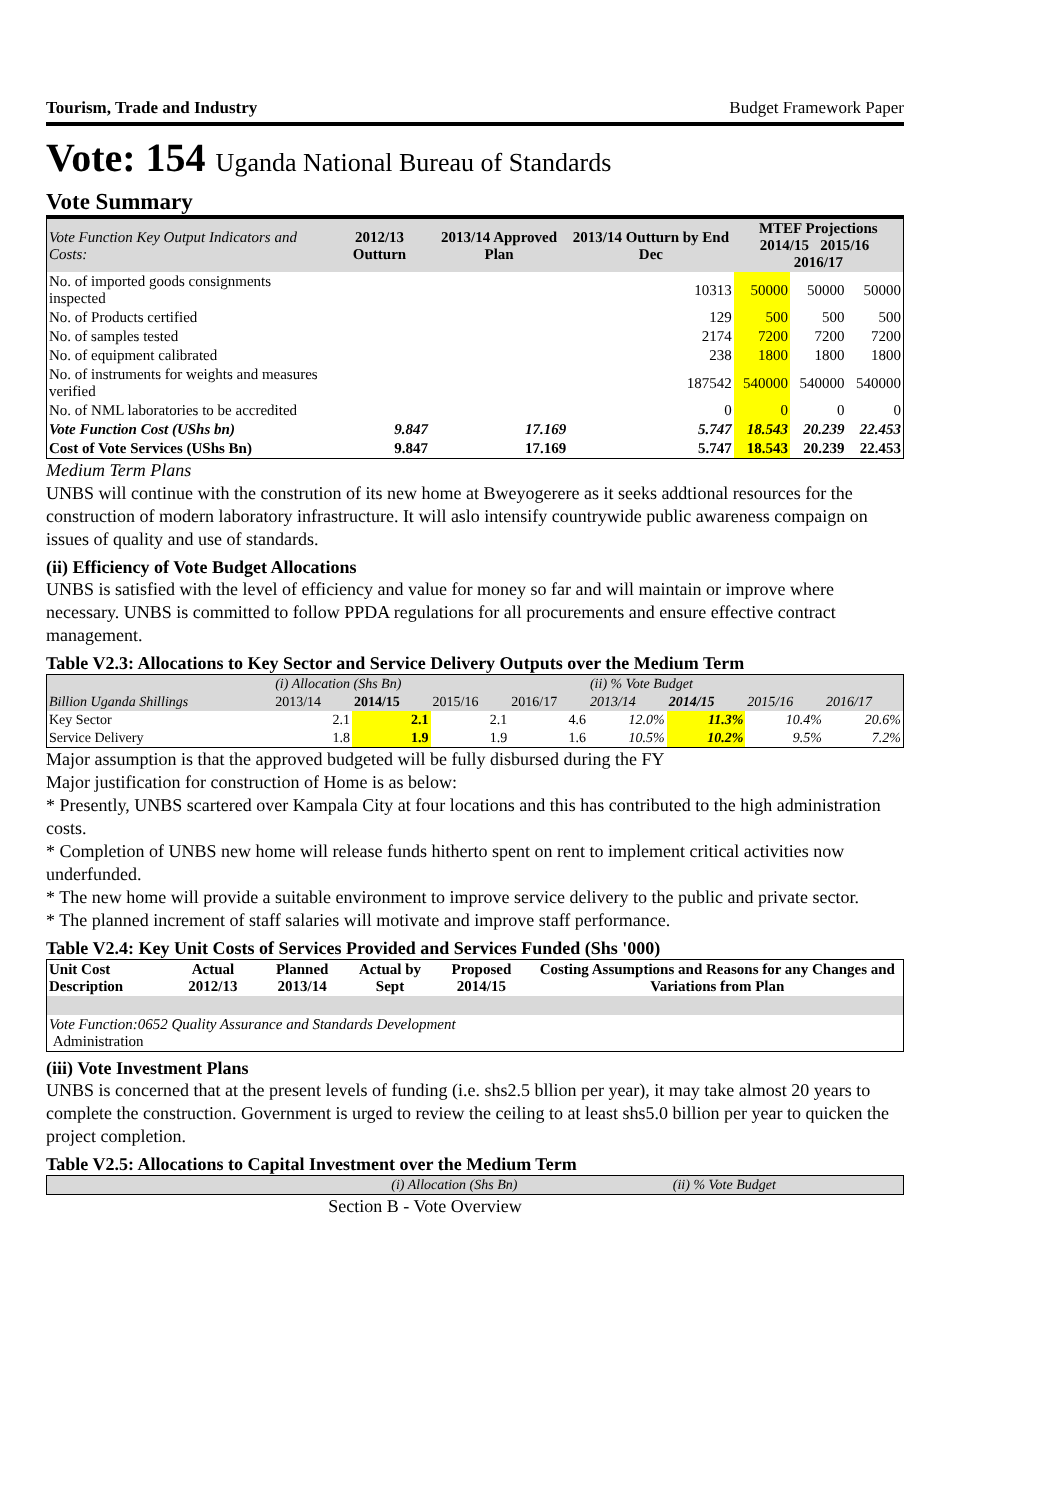Tourism, Trade and Industry Budget Framework Paper
Vote: 154 Uganda National Bureau of Standards
Vote Summary
| Vote Function Key Output Indicators and Costs: | 2012/13 Outturn | 2013/14 Approved Plan | 2013/14 Outturn by End Dec | MTEF Projections 2014/15 2015/16 2016/17 | | |
| --- | --- | --- | --- | --- | --- | --- |
| No. of imported goods consignments inspected | | | 10313 | 50000 | 50000 | 50000 |
| No. of Products certified | | | 129 | 500 | 500 | 500 |
| No. of samples tested | | | 2174 | 7200 | 7200 | 7200 |
| No. of equipment calibrated | | | 238 | 1800 | 1800 | 1800 |
| No. of instruments for weights and measures verified | | | 187542 | 540000 | 540000 | 540000 |
| No. of NML laboratories to be accredited | | | 0 | 0 | 0 | 0 |
| Vote Function Cost (UShs bn) | 9.847 | 17.169 | 5.747 | 18.543 | 20.239 | 22.453 |
| Cost of Vote Services (UShs Bn) | 9.847 | 17.169 | 5.747 | 18.543 | 20.239 | 22.453 |
Medium Term Plans
UNBS will continue with the constrution of its new home at Bweyogerere as it seeks addtional resources for the construction of modern laboratory infrastructure. It will aslo intensify countrywide public awareness compaign on issues of quality and use of standards.
(ii) Efficiency of Vote Budget Allocations
UNBS is satisfied with the level of efficiency and value for money so far and will maintain or improve where necessary. UNBS is committed to follow PPDA regulations for all procurements and ensure effective contract management.
Table V2.3: Allocations to Key Sector and Service Delivery Outputs over the Medium Term
| | (i) Allocation (Shs Bn) | | | | (ii) % Vote Budget | | | |
| Billion Uganda Shillings | 2013/14 | 2014/15 | 2015/16 | 2016/17 | 2013/14 | 2014/15 | 2015/16 | 2016/17 |
| Key Sector | 2.1 | 2.1 | 2.1 | 4.6 | 12.0% | 11.3% | 10.4% | 20.6% |
| Service Delivery | 1.8 | 1.9 | 1.9 | 1.6 | 10.5% | 10.2% | 9.5% | 7.2% |
Major assumption is that the approved budgeted will be fully disbursed during the FY
Major justification for construction of Home is as below:
* Presently, UNBS scartered over Kampala City at four locations and this has contributed to the high administration costs.
* Completion of UNBS new home will release funds hitherto spent on rent to implement critical activities now underfunded.
* The new home will provide a suitable environment to improve service delivery to the public and private sector.
* The planned increment of staff salaries will motivate and improve staff performance.
Table V2.4: Key Unit Costs of Services Provided and Services Funded (Shs '000)
| Unit Cost Description | Actual 2012/13 | Planned 2013/14 | Actual by Sept | Proposed 2014/15 | Costing Assumptions and Reasons for any Changes and Variations from Plan |
| --- | --- | --- | --- | --- | --- |
| Vote Function:0652 Quality Assurance and Standards Development Administration | | | | | |
(iii) Vote Investment Plans
UNBS is concerned that at the present levels of funding (i.e. shs2.5 bllion per year), it may take almost 20 years to complete the construction. Government is urged to review the ceiling to at least shs5.0 billion per year to quicken the project completion.
Table V2.5: Allocations to Capital Investment over the Medium Term
| | (i) Allocation (Shs Bn) | (ii) % Vote Budget |
Section B - Vote Overview